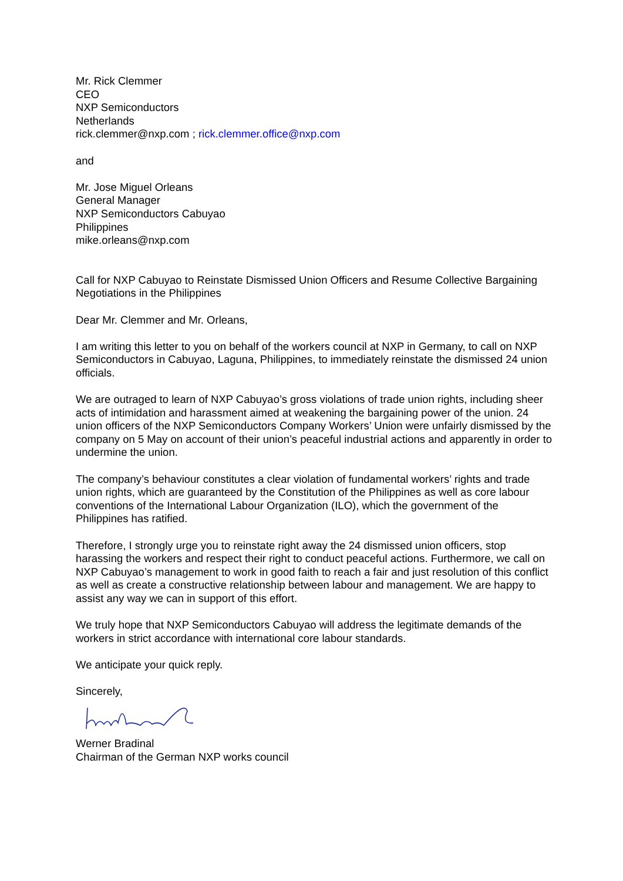Mr. Rick Clemmer
CEO
NXP Semiconductors
Netherlands
rick.clemmer@nxp.com ; rick.clemmer.office@nxp.com
and
Mr. Jose Miguel Orleans
General Manager
NXP Semiconductors Cabuyao
Philippines
mike.orleans@nxp.com
Call for NXP Cabuyao to Reinstate Dismissed Union Officers and Resume Collective Bargaining Negotiations in the Philippines
Dear Mr. Clemmer and Mr. Orleans,
I am writing this letter to you on behalf of the workers council at NXP in Germany, to call on NXP Semiconductors in Cabuyao, Laguna, Philippines, to immediately reinstate the dismissed 24 union officials.
We are outraged to learn of NXP Cabuyao’s gross violations of trade union rights, including sheer acts of intimidation and harassment aimed at weakening the bargaining power of the union. 24 union officers of the NXP Semiconductors Company Workers’ Union were unfairly dismissed by the company on 5 May on account of their union’s peaceful industrial actions and apparently in order to undermine the union.
The company’s behaviour constitutes a clear violation of fundamental workers’ rights and trade union rights, which are guaranteed by the Constitution of the Philippines as well as core labour conventions of the International Labour Organization (ILO), which the government of the Philippines has ratified.
Therefore, I strongly urge you to reinstate right away the 24 dismissed union officers, stop harassing the workers and respect their right to conduct peaceful actions. Furthermore, we call on NXP Cabuyao’s management to work in good faith to reach a fair and just resolution of this conflict as well as create a constructive relationship between labour and management. We are happy to assist any way we can in support of this effort.
We truly hope that NXP Semiconductors Cabuyao will address the legitimate demands of the workers in strict accordance with international core labour standards.
We anticipate your quick reply.
Sincerely,
Werner Bradinal
Chairman of the German NXP works council